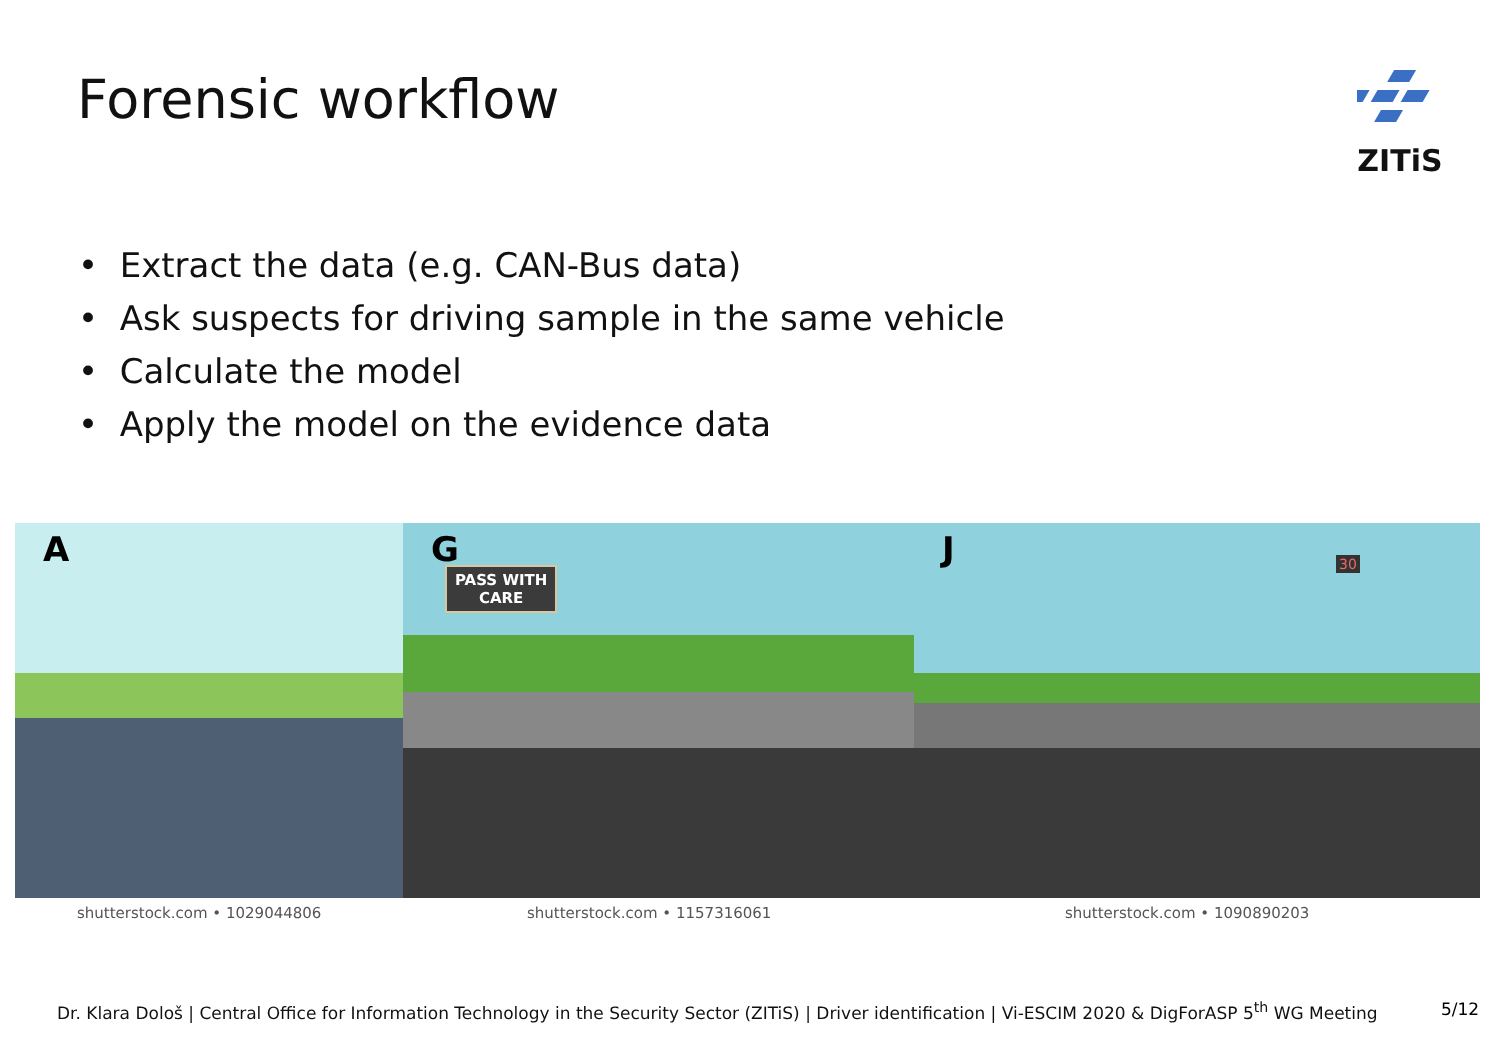Forensic workflow ZITiS
• Extract the data (e.g. CAN-Bus data)
• Ask suspects for driving sample in the same vehicle
• Calculate the model
• Apply the model on the evidence data
A
G
PASS WITH
CARE
J 30
shutterstock.com • 1029044806 shutterstock.com • 1157316061 shutterstock.com • 1090890203
Dr. Klara Dološ | Central Office for Information Technology in the Security Sector (ZITiS) | Driver identification | Vi-ESCIM 2020 & DigForASP 5<sup>th</sup> WG Meeting
5/12